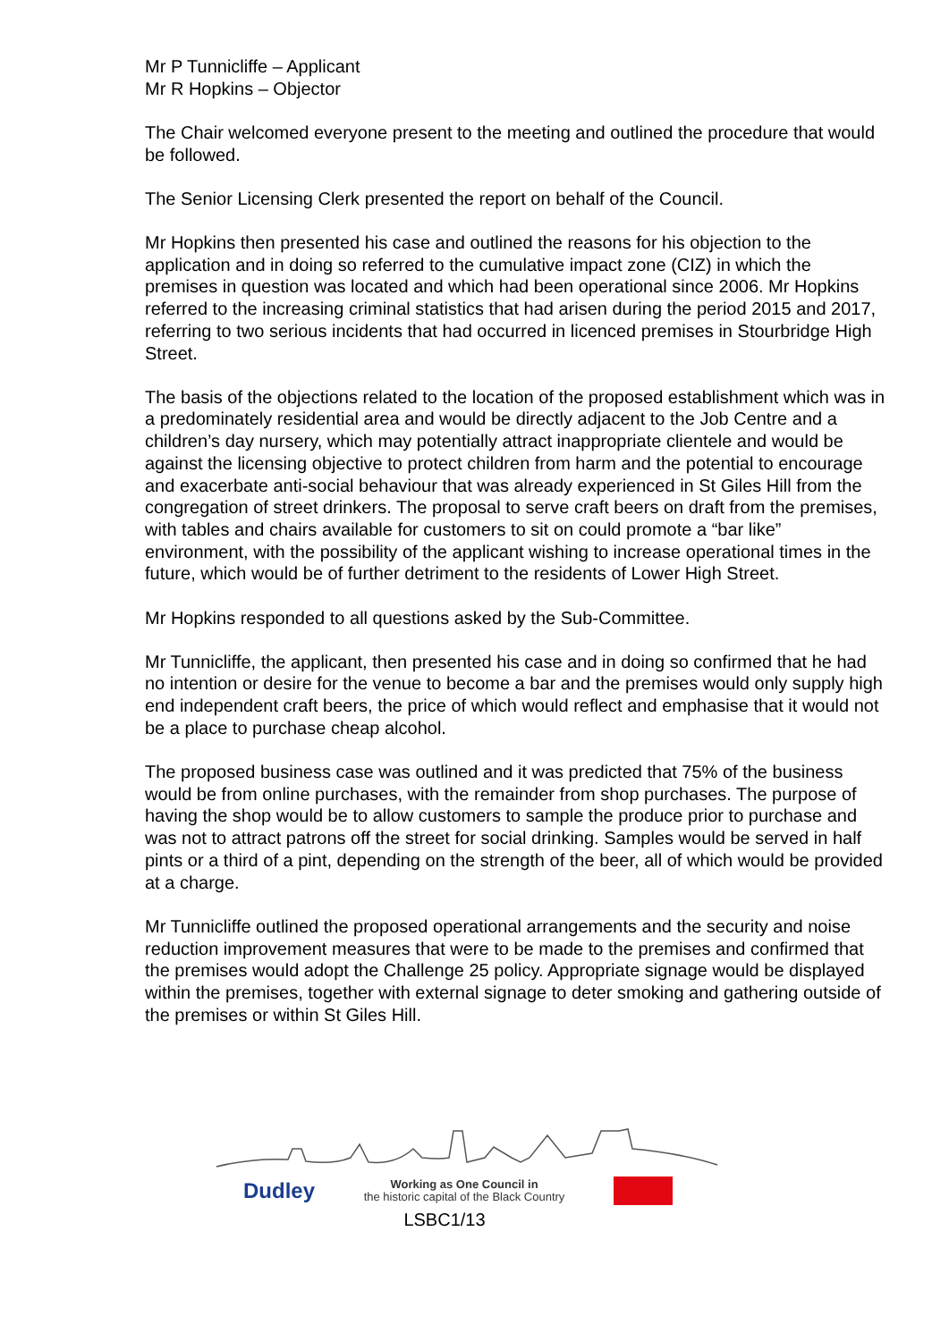Mr P Tunnicliffe – Applicant
Mr R Hopkins – Objector
The Chair welcomed everyone present to the meeting and outlined the procedure that would be followed.
The Senior Licensing Clerk presented the report on behalf of the Council.
Mr Hopkins then presented his case and outlined the reasons for his objection to the application and in doing so referred to the cumulative impact zone (CIZ) in which the premises in question was located and which had been operational since 2006. Mr Hopkins referred to the increasing criminal statistics that had arisen during the period 2015 and 2017, referring to two serious incidents that had occurred in licenced premises in Stourbridge High Street.
The basis of the objections related to the location of the proposed establishment which was in a predominately residential area and would be directly adjacent to the Job Centre and a children’s day nursery, which may potentially attract inappropriate clientele and would be against the licensing objective to protect children from harm and the potential to encourage and exacerbate anti-social behaviour that was already experienced in St Giles Hill from the congregation of street drinkers. The proposal to serve craft beers on draft from the premises, with tables and chairs available for customers to sit on could promote a “bar like” environment, with the possibility of the applicant wishing to increase operational times in the future, which would be of further detriment to the residents of Lower High Street.
Mr Hopkins responded to all questions asked by the Sub-Committee.
Mr Tunnicliffe, the applicant, then presented his case and in doing so confirmed that he had no intention or desire for the venue to become a bar and the premises would only supply high end independent craft beers, the price of which would reflect and emphasise that it would not be a place to purchase cheap alcohol.
The proposed business case was outlined and it was predicted that 75% of the business would be from online purchases, with the remainder from shop purchases. The purpose of having the shop would be to allow customers to sample the produce prior to purchase and was not to attract patrons off the street for social drinking. Samples would be served in half pints or a third of a pint, depending on the strength of the beer, all of which would be provided at a charge.
Mr Tunnicliffe outlined the proposed operational arrangements and the security and noise reduction improvement measures that were to be made to the premises and confirmed that the premises would adopt the Challenge 25 policy. Appropriate signage would be displayed within the premises, together with external signage to deter smoking and gathering outside of the premises or within St Giles Hill.
Dudley Working as One Council in
the historic capital of the Black Country
LSBC1/13